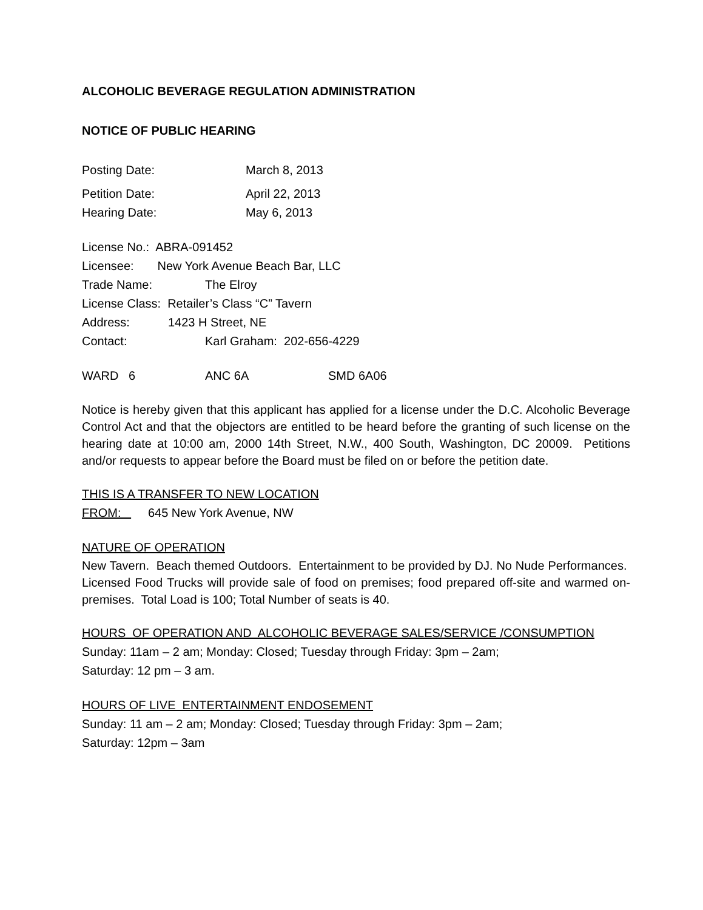ALCOHOLIC BEVERAGE REGULATION ADMINISTRATION
NOTICE OF PUBLIC HEARING
Posting Date: March 8, 2013
Petition Date: April 22, 2013
Hearing Date: May 6, 2013
License No.: ABRA-091452
Licensee: New York Avenue Beach Bar, LLC
Trade Name: The Elroy
License Class: Retailer’s Class “C” Tavern
Address: 1423 H Street, NE
Contact: Karl Graham: 202-656-4229
WARD 6 ANC 6A SMD 6A06
Notice is hereby given that this applicant has applied for a license under the D.C. Alcoholic Beverage Control Act and that the objectors are entitled to be heard before the granting of such license on the hearing date at 10:00 am, 2000 14th Street, N.W., 400 South, Washington, DC 20009. Petitions and/or requests to appear before the Board must be filed on or before the petition date.
THIS IS A TRANSFER TO NEW LOCATION
FROM: 645 New York Avenue, NW
NATURE OF OPERATION
New Tavern. Beach themed Outdoors. Entertainment to be provided by DJ. No Nude Performances. Licensed Food Trucks will provide sale of food on premises; food prepared off-site and warmed on-premises. Total Load is 100; Total Number of seats is 40.
HOURS OF OPERATION AND ALCOHOLIC BEVERAGE SALES/SERVICE /CONSUMPTION
Sunday: 11am – 2 am; Monday: Closed; Tuesday through Friday: 3pm – 2am;
Saturday: 12 pm – 3 am.
HOURS OF LIVE ENTERTAINMENT ENDOSEMENT
Sunday: 11 am – 2 am; Monday: Closed; Tuesday through Friday: 3pm – 2am;
Saturday: 12pm – 3am